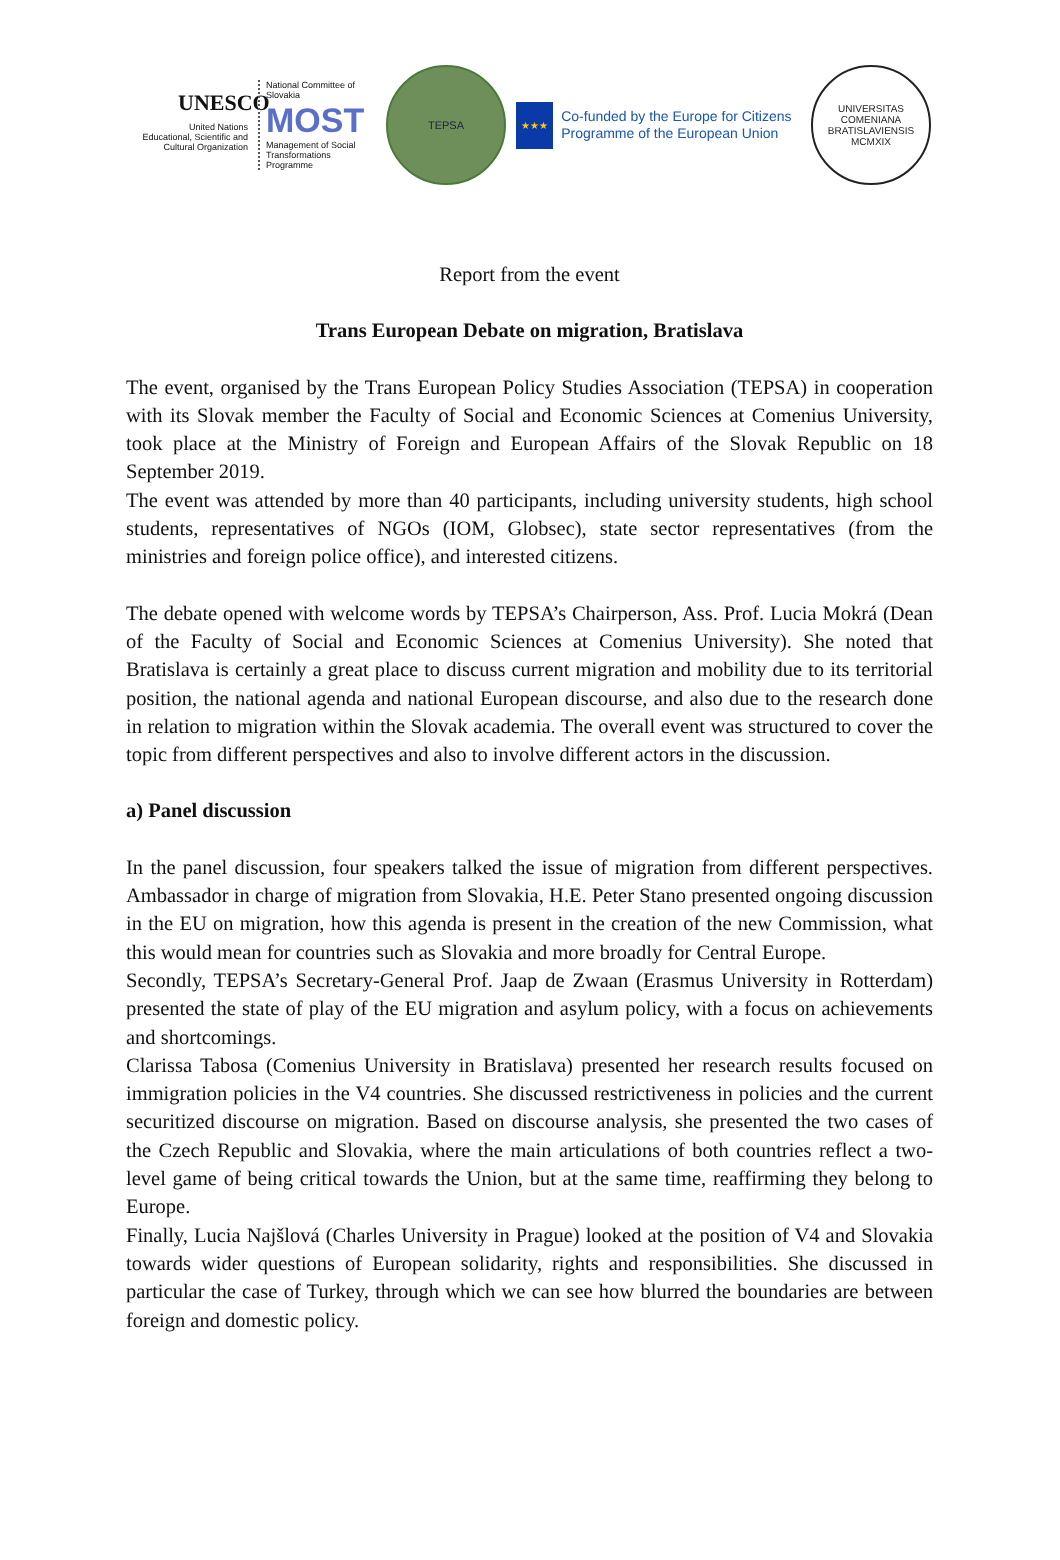UNESCO
United Nations Educational, Scientific and Cultural Organization
National Committee of Slovakia
MOST
Management of Social Transformations Programme
TEPSA
★★★
Co-funded by the Europe for Citizens Programme of the European Union
UNIVERSITAS COMENIANA BRATISLAVIENSIS
MCMXIX
Report from the event
Trans European Debate on migration, Bratislava
The event, organised by the Trans European Policy Studies Association (TEPSA) in cooperation with its Slovak member the Faculty of Social and Economic Sciences at Comenius University, took place at the Ministry of Foreign and European Affairs of the Slovak Republic on 18 September 2019.
The event was attended by more than 40 participants, including university students, high school students, representatives of NGOs (IOM, Globsec), state sector representatives (from the ministries and foreign police office), and interested citizens.
The debate opened with welcome words by TEPSA’s Chairperson, Ass. Prof. Lucia Mokrá (Dean of the Faculty of Social and Economic Sciences at Comenius University). She noted that Bratislava is certainly a great place to discuss current migration and mobility due to its territorial position, the national agenda and national European discourse, and also due to the research done in relation to migration within the Slovak academia. The overall event was structured to cover the topic from different perspectives and also to involve different actors in the discussion.
a) Panel discussion
In the panel discussion, four speakers talked the issue of migration from different perspectives. Ambassador in charge of migration from Slovakia, H.E. Peter Stano presented ongoing discussion in the EU on migration, how this agenda is present in the creation of the new Commission, what this would mean for countries such as Slovakia and more broadly for Central Europe.
Secondly, TEPSA’s Secretary-General Prof. Jaap de Zwaan (Erasmus University in Rotterdam) presented the state of play of the EU migration and asylum policy, with a focus on achievements and shortcomings.
Clarissa Tabosa (Comenius University in Bratislava) presented her research results focused on immigration policies in the V4 countries. She discussed restrictiveness in policies and the current securitized discourse on migration. Based on discourse analysis, she presented the two cases of the Czech Republic and Slovakia, where the main articulations of both countries reflect a two-level game of being critical towards the Union, but at the same time, reaffirming they belong to Europe.
Finally, Lucia Najšlová (Charles University in Prague) looked at the position of V4 and Slovakia towards wider questions of European solidarity, rights and responsibilities. She discussed in particular the case of Turkey, through which we can see how blurred the boundaries are between foreign and domestic policy.